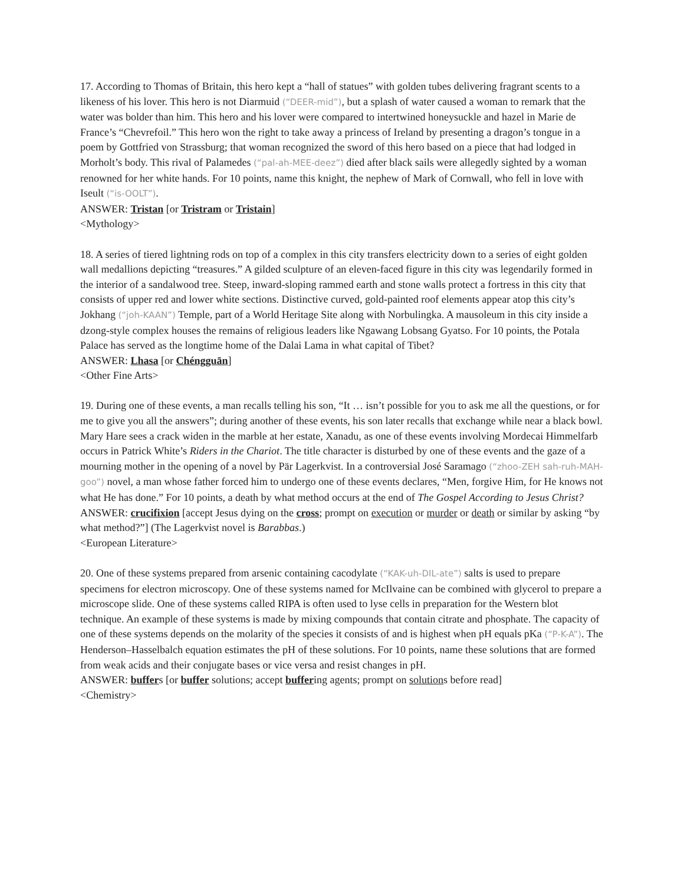17. According to Thomas of Britain, this hero kept a “hall of statues” with golden tubes delivering fragrant scents to a likeness of his lover. This hero is not Diarmuid (“DEER-mid”), but a splash of water caused a woman to remark that the water was bolder than him. This hero and his lover were compared to intertwined honeysuckle and hazel in Marie de France’s “Chevrefoil.” This hero won the right to take away a princess of Ireland by presenting a dragon’s tongue in a poem by Gottfried von Strassburg; that woman recognized the sword of this hero based on a piece that had lodged in Morholt’s body. This rival of Palamedes (“pal-ah-MEE-deez”) died after black sails were allegedly sighted by a woman renowned for her white hands. For 10 points, name this knight, the nephew of Mark of Cornwall, who fell in love with Iseult (“is-OOLT”).
ANSWER: Tristan [or Tristram or Tristain]
<Mythology>
18. A series of tiered lightning rods on top of a complex in this city transfers electricity down to a series of eight golden wall medallions depicting “treasures.” A gilded sculpture of an eleven-faced figure in this city was legendarily formed in the interior of a sandalwood tree. Steep, inward-sloping rammed earth and stone walls protect a fortress in this city that consists of upper red and lower white sections. Distinctive curved, gold-painted roof elements appear atop this city’s Jokhang (“joh-KAAN”) Temple, part of a World Heritage Site along with Norbulingka. A mausoleum in this city inside a dzong-style complex houses the remains of religious leaders like Ngawang Lobsang Gyatso. For 10 points, the Potala Palace has served as the longtime home of the Dalai Lama in what capital of Tibet?
ANSWER: Lhasa [or Chéngguān]
<Other Fine Arts>
19. During one of these events, a man recalls telling his son, “It … isn’t possible for you to ask me all the questions, or for me to give you all the answers”; during another of these events, his son later recalls that exchange while near a black bowl. Mary Hare sees a crack widen in the marble at her estate, Xanadu, as one of these events involving Mordecai Himmelfarb occurs in Patrick White’s Riders in the Chariot. The title character is disturbed by one of these events and the gaze of a mourning mother in the opening of a novel by Pär Lagerkvist. In a controversial José Saramago (“zhoo-ZEH sah-ruh-MAH-goo”) novel, a man whose father forced him to undergo one of these events declares, “Men, forgive Him, for He knows not what He has done.” For 10 points, a death by what method occurs at the end of The Gospel According to Jesus Christ?
ANSWER: crucifixion [accept Jesus dying on the cross; prompt on execution or murder or death or similar by asking “by what method?”] (The Lagerkvist novel is Barabbas.)
<European Literature>
20. One of these systems prepared from arsenic containing cacodylate (“KAK-uh-DIL-ate”) salts is used to prepare specimens for electron microscopy. One of these systems named for McIlvaine can be combined with glycerol to prepare a microscope slide. One of these systems called RIPA is often used to lyse cells in preparation for the Western blot technique. An example of these systems is made by mixing compounds that contain citrate and phosphate. The capacity of one of these systems depends on the molarity of the species it consists of and is highest when pH equals pKa (“P-K-A”). The Henderson–Hasselbalch equation estimates the pH of these solutions. For 10 points, name these solutions that are formed from weak acids and their conjugate bases or vice versa and resist changes in pH.
ANSWER: buffers [or buffer solutions; accept buffering agents; prompt on solutions before read]
<Chemistry>